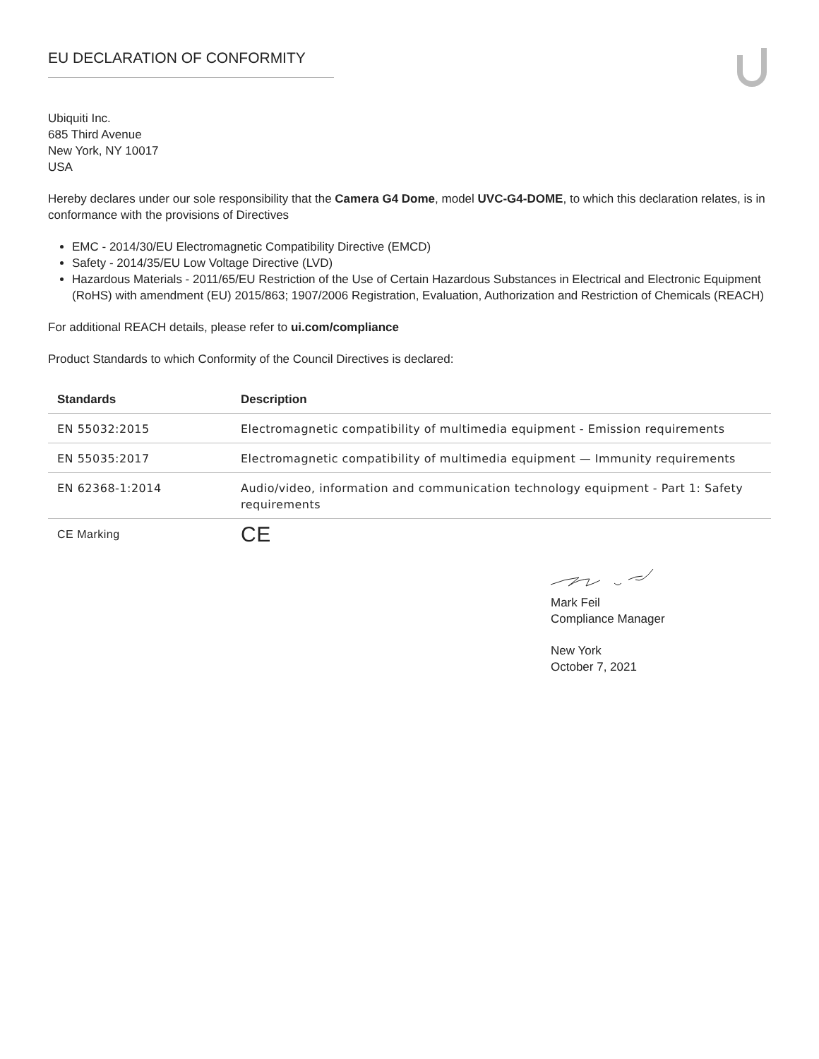EU DECLARATION OF CONFORMITY
Ubiquiti Inc.
685 Third Avenue
New York, NY 10017
USA
Hereby declares under our sole responsibility that the Camera G4 Dome, model UVC-G4-DOME, to which this declaration relates, is in conformance with the provisions of Directives
EMC - 2014/30/EU Electromagnetic Compatibility Directive (EMCD)
Safety - 2014/35/EU Low Voltage Directive (LVD)
Hazardous Materials - 2011/65/EU Restriction of the Use of Certain Hazardous Substances in Electrical and Electronic Equipment (RoHS) with amendment (EU) 2015/863; 1907/2006 Registration, Evaluation, Authorization and Restriction of Chemicals (REACH)
For additional REACH details, please refer to ui.com/compliance
Product Standards to which Conformity of the Council Directives is declared:
| Standards | Description |
| --- | --- |
| EN 55032:2015 | Electromagnetic compatibility of multimedia equipment - Emission requirements |
| EN 55035:2017 | Electromagnetic compatibility of multimedia equipment — Immunity requirements |
| EN 62368-1:2014 | Audio/video, information and communication technology equipment - Part 1: Safety requirements |
| CE Marking | CE |
Mark Feil
Compliance Manager
New York
October 7, 2021